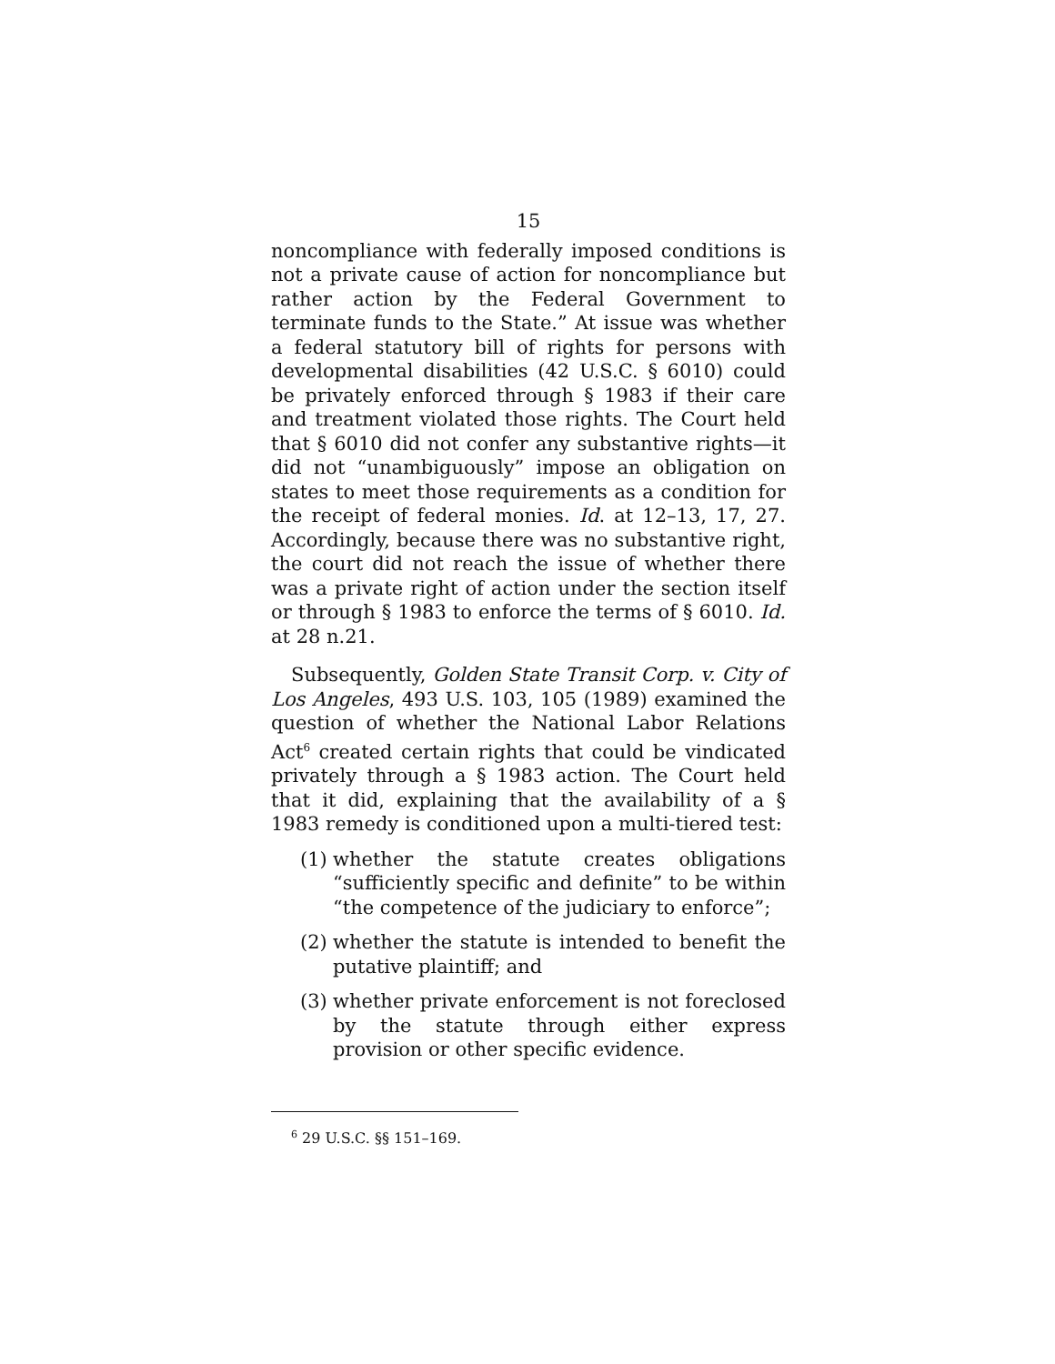15
noncompliance with federally imposed conditions is not a private cause of action for noncompliance but rather action by the Federal Government to terminate funds to the State.” At issue was whether a federal statutory bill of rights for persons with developmental disabilities (42 U.S.C. § 6010) could be privately enforced through § 1983 if their care and treatment violated those rights. The Court held that § 6010 did not confer any substantive rights—it did not “unambiguously” impose an obligation on states to meet those requirements as a condition for the receipt of federal monies. Id. at 12–13, 17, 27. Accordingly, because there was no substantive right, the court did not reach the issue of whether there was a private right of action under the section itself or through § 1983 to enforce the terms of § 6010. Id. at 28 n.21.
Subsequently, Golden State Transit Corp. v. City of Los Angeles, 493 U.S. 103, 105 (1989) examined the question of whether the National Labor Relations Act<sup>6</sup> created certain rights that could be vindicated privately through a § 1983 action. The Court held that it did, explaining that the availability of a § 1983 remedy is conditioned upon a multi-tiered test:
(1) whether the statute creates obligations “sufficiently specific and definite” to be within “the competence of the judiciary to enforce”;
(2) whether the statute is intended to benefit the putative plaintiff; and
(3) whether private enforcement is not foreclosed by the statute through either express provision or other specific evidence.
<sup>6</sup> 29 U.S.C. §§ 151–169.